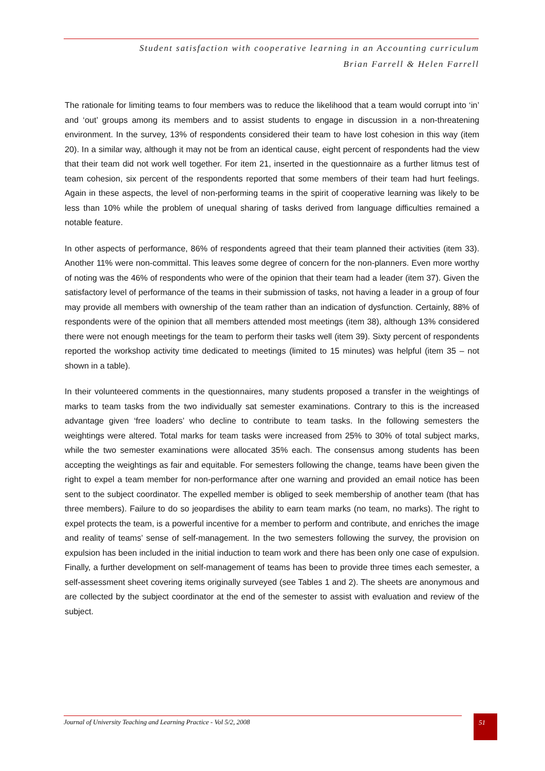Student satisfaction with cooperative learning in an Accounting curriculum
Brian Farrell & Helen Farrell
The rationale for limiting teams to four members was to reduce the likelihood that a team would corrupt into ‘in’ and ‘out’ groups among its members and to assist students to engage in discussion in a non-threatening environment. In the survey, 13% of respondents considered their team to have lost cohesion in this way (item 20). In a similar way, although it may not be from an identical cause, eight percent of respondents had the view that their team did not work well together. For item 21, inserted in the questionnaire as a further litmus test of team cohesion, six percent of the respondents reported that some members of their team had hurt feelings. Again in these aspects, the level of non-performing teams in the spirit of cooperative learning was likely to be less than 10% while the problem of unequal sharing of tasks derived from language difficulties remained a notable feature.
In other aspects of performance, 86% of respondents agreed that their team planned their activities (item 33). Another 11% were non-committal. This leaves some degree of concern for the non-planners. Even more worthy of noting was the 46% of respondents who were of the opinion that their team had a leader (item 37). Given the satisfactory level of performance of the teams in their submission of tasks, not having a leader in a group of four may provide all members with ownership of the team rather than an indication of dysfunction. Certainly, 88% of respondents were of the opinion that all members attended most meetings (item 38), although 13% considered there were not enough meetings for the team to perform their tasks well (item 39). Sixty percent of respondents reported the workshop activity time dedicated to meetings (limited to 15 minutes) was helpful (item 35 – not shown in a table).
In their volunteered comments in the questionnaires, many students proposed a transfer in the weightings of marks to team tasks from the two individually sat semester examinations. Contrary to this is the increased advantage given ‘free loaders’ who decline to contribute to team tasks. In the following semesters the weightings were altered. Total marks for team tasks were increased from 25% to 30% of total subject marks, while the two semester examinations were allocated 35% each. The consensus among students has been accepting the weightings as fair and equitable. For semesters following the change, teams have been given the right to expel a team member for non-performance after one warning and provided an email notice has been sent to the subject coordinator. The expelled member is obliged to seek membership of another team (that has three members). Failure to do so jeopardises the ability to earn team marks (no team, no marks). The right to expel protects the team, is a powerful incentive for a member to perform and contribute, and enriches the image and reality of teams’ sense of self-management. In the two semesters following the survey, the provision on expulsion has been included in the initial induction to team work and there has been only one case of expulsion. Finally, a further development on self-management of teams has been to provide three times each semester, a self-assessment sheet covering items originally surveyed (see Tables 1 and 2). The sheets are anonymous and are collected by the subject coordinator at the end of the semester to assist with evaluation and review of the subject.
Journal of University Teaching and Learning Practice - Vol 5/2, 2008 51